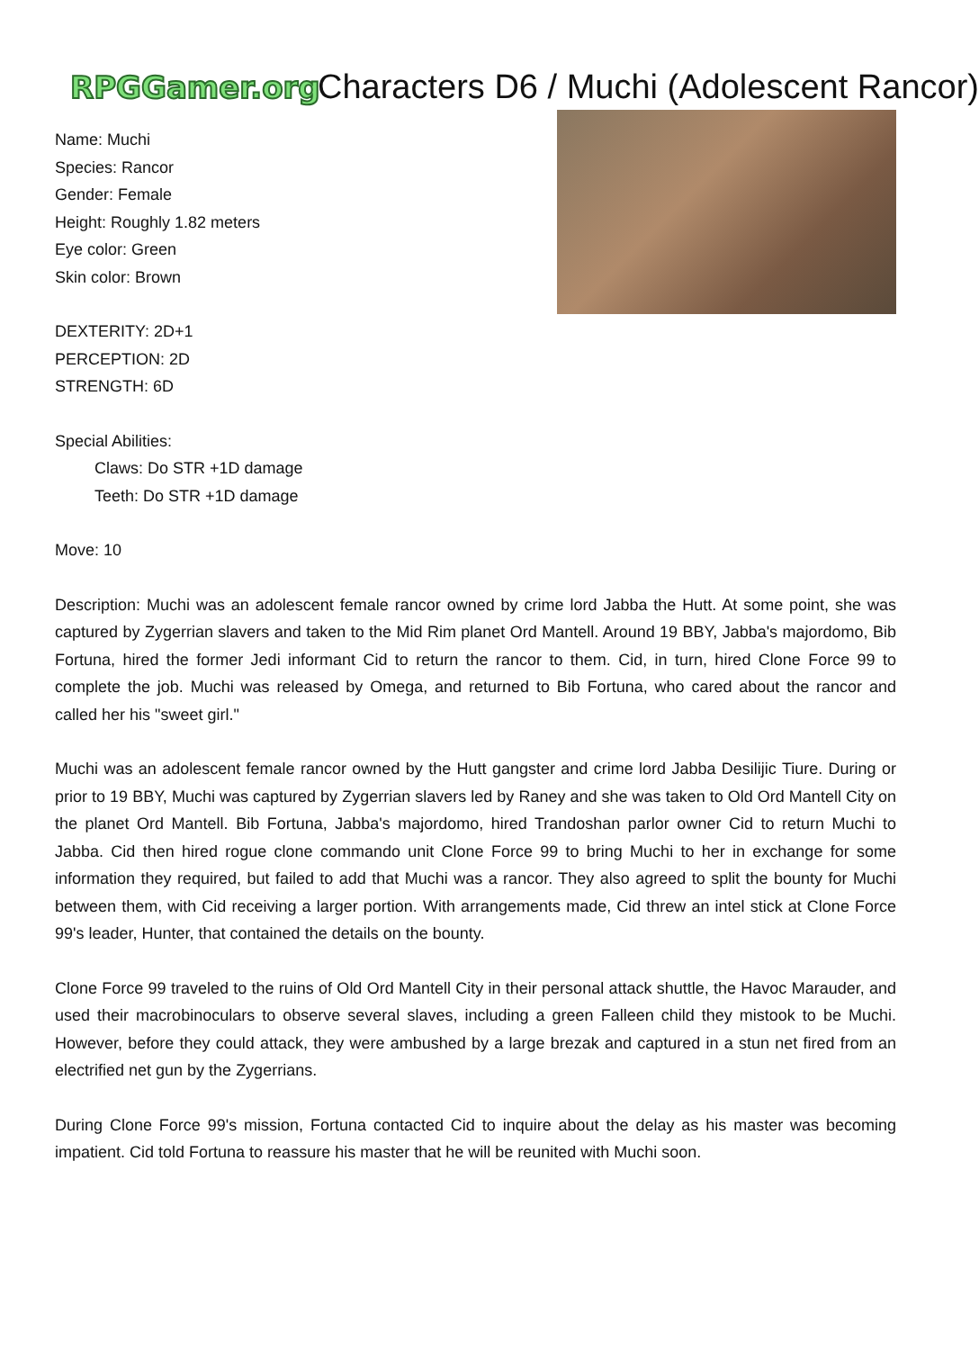RPGGamer.org
Characters D6 / Muchi (Adolescent Rancor)
Name: Muchi
Species: Rancor
Gender: Female
Height: Roughly 1.82 meters
Eye color: Green
Skin color: Brown
DEXTERITY: 2D+1
PERCEPTION: 2D
STRENGTH: 6D
Special Abilities:
Claws: Do STR +1D damage
Teeth: Do STR +1D damage
Move: 10
Description: Muchi was an adolescent female rancor owned by crime lord Jabba the Hutt. At some point, she was captured by Zygerrian slavers and taken to the Mid Rim planet Ord Mantell. Around 19 BBY, Jabba's majordomo, Bib Fortuna, hired the former Jedi informant Cid to return the rancor to them. Cid, in turn, hired Clone Force 99 to complete the job. Muchi was released by Omega, and returned to Bib Fortuna, who cared about the rancor and called her his "sweet girl."
Muchi was an adolescent female rancor owned by the Hutt gangster and crime lord Jabba Desilijic Tiure. During or prior to 19 BBY, Muchi was captured by Zygerrian slavers led by Raney and she was taken to Old Ord Mantell City on the planet Ord Mantell. Bib Fortuna, Jabba's majordomo, hired Trandoshan parlor owner Cid to return Muchi to Jabba. Cid then hired rogue clone commando unit Clone Force 99 to bring Muchi to her in exchange for some information they required, but failed to add that Muchi was a rancor. They also agreed to split the bounty for Muchi between them, with Cid receiving a larger portion. With arrangements made, Cid threw an intel stick at Clone Force 99's leader, Hunter, that contained the details on the bounty.
Clone Force 99 traveled to the ruins of Old Ord Mantell City in their personal attack shuttle, the Havoc Marauder, and used their macrobinoculars to observe several slaves, including a green Falleen child they mistook to be Muchi. However, before they could attack, they were ambushed by a large brezak and captured in a stun net fired from an electrified net gun by the Zygerrians.
During Clone Force 99's mission, Fortuna contacted Cid to inquire about the delay as his master was becoming impatient. Cid told Fortuna to reassure his master that he will be reunited with Muchi soon.